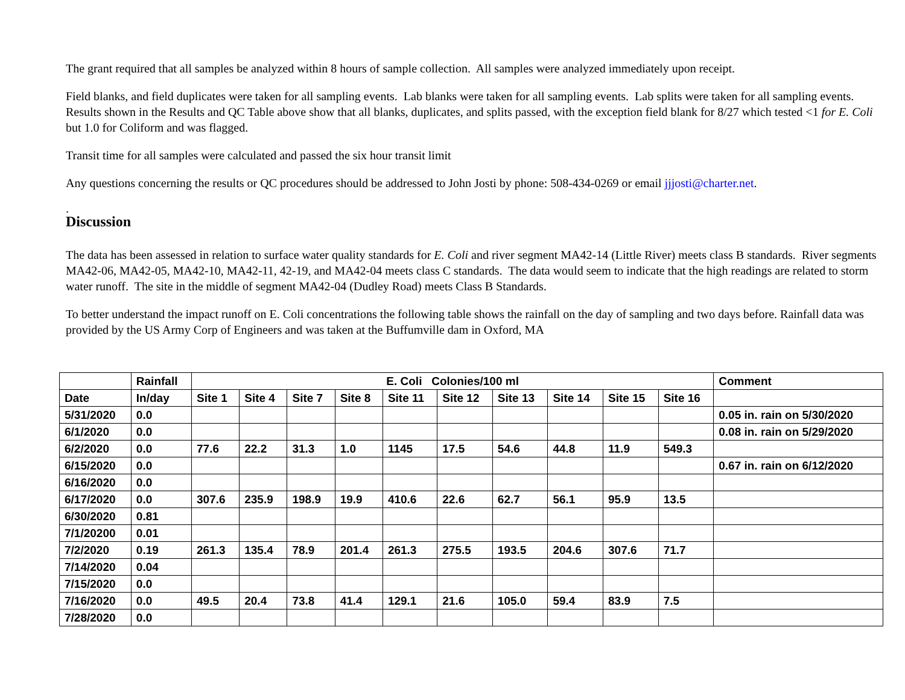The grant required that all samples be analyzed within 8 hours of sample collection. All samples were analyzed immediately upon receipt.
Field blanks, and field duplicates were taken for all sampling events. Lab blanks were taken for all sampling events. Lab splits were taken for all sampling events. Results shown in the Results and QC Table above show that all blanks, duplicates, and splits passed, with the exception field blank for 8/27 which tested <1 for E. Coli but 1.0 for Coliform and was flagged.
Transit time for all samples were calculated and passed the six hour transit limit
Any questions concerning the results or QC procedures should be addressed to John Josti by phone: 508-434-0269 or email jjjosti@charter.net.
.
Discussion
The data has been assessed in relation to surface water quality standards for E. Coli and river segment MA42-14 (Little River) meets class B standards. River segments MA42-06, MA42-05, MA42-10, MA42-11, 42-19, and MA42-04 meets class C standards. The data would seem to indicate that the high readings are related to storm water runoff. The site in the middle of segment MA42-04 (Dudley Road) meets Class B Standards.
To better understand the impact runoff on E. Coli concentrations the following table shows the rainfall on the day of sampling and two days before. Rainfall data was provided by the US Army Corp of Engineers and was taken at the Buffumville dam in Oxford, MA
| | Rainfall | E. Coli Colonies/100 ml | | | | | | | | | | Comment |
| --- | --- | --- | --- | --- | --- | --- | --- | --- | --- | --- | --- | --- |
| Date | In/day | Site 1 | Site 4 | Site 7 | Site 8 | Site 11 | Site 12 | Site 13 | Site 14 | Site 15 | Site 16 | |
| 5/31/2020 | 0.0 | | | | | | | | | | | 0.05 in. rain on 5/30/2020 |
| 6/1/2020 | 0.0 | | | | | | | | | | | 0.08 in. rain on 5/29/2020 |
| 6/2/2020 | 0.0 | 77.6 | 22.2 | 31.3 | 1.0 | 1145 | 17.5 | 54.6 | 44.8 | 11.9 | 549.3 | |
| 6/15/2020 | 0.0 | | | | | | | | | | | 0.67 in. rain on 6/12/2020 |
| 6/16/2020 | 0.0 | | | | | | | | | | | |
| 6/17/2020 | 0.0 | 307.6 | 235.9 | 198.9 | 19.9 | 410.6 | 22.6 | 62.7 | 56.1 | 95.9 | 13.5 | |
| 6/30/2020 | 0.81 | | | | | | | | | | | |
| 7/1/20200 | 0.01 | | | | | | | | | | | |
| 7/2/2020 | 0.19 | 261.3 | 135.4 | 78.9 | 201.4 | 261.3 | 275.5 | 193.5 | 204.6 | 307.6 | 71.7 | |
| 7/14/2020 | 0.04 | | | | | | | | | | | |
| 7/15/2020 | 0.0 | | | | | | | | | | | |
| 7/16/2020 | 0.0 | 49.5 | 20.4 | 73.8 | 41.4 | 129.1 | 21.6 | 105.0 | 59.4 | 83.9 | 7.5 | |
| 7/28/2020 | 0.0 | | | | | | | | | | | |